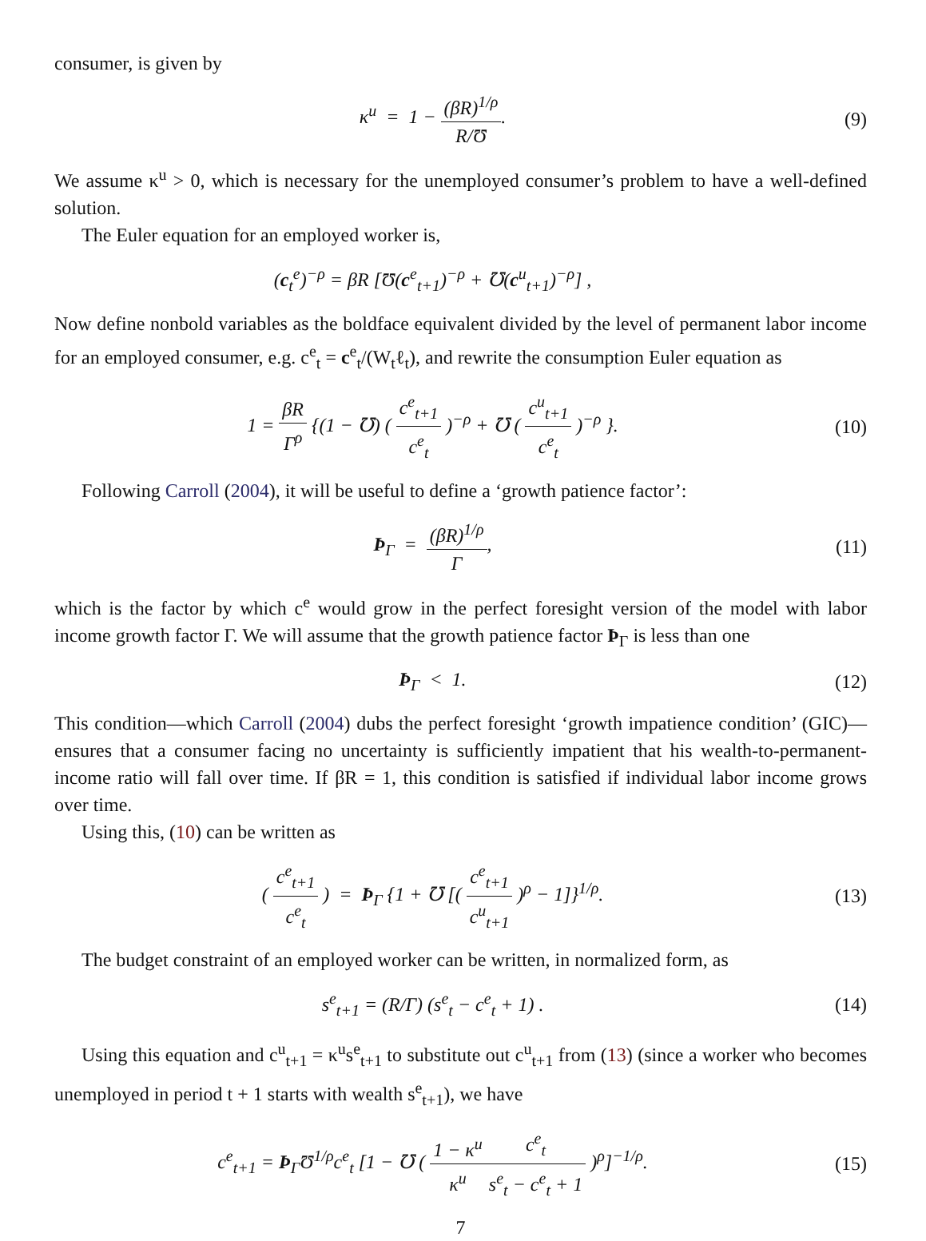consumer, is given by
κ<sup>u</sup> = 1 − (βR)<sup>1/ρ</sup> R/Ʊ. (9)
We assume κ<sup>u</sup> > 0, which is necessary for the unemployed consumer’s problem to have a well-defined solution.
The Euler equation for an employed worker is,
(c<sub>t</sub><sup>e</sup>)<sup>−ρ</sup> = βR [Ʊ(c<sup>e</sup><sub>t+1</sub>)<sup>−ρ</sup> + ℧(c<sup>u</sup><sub>t+1</sub>)<sup>−ρ</sup>] ,
Now define nonbold variables as the boldface equivalent divided by the level of permanent labor income for an employed consumer, e.g. c<sup>e</sup><sub>t</sub> = c<sup>e</sup><sub>t</sub>/(W<sub>t</sub>ℓ<sub>t</sub>), and rewrite the consumption Euler equation as
1 = βR Γ<sup>ρ</sup> {(1 − ℧) ( c<sup>e</sup><sub>t+1</sub> c<sup>e</sup><sub>t</sub> )<sup>−ρ</sup> + ℧ ( c<sup>u</sup><sub>t+1</sub> c<sup>e</sup><sub>t</sub> )<sup>−ρ</sup> }.
(10)
Following Carroll (2004), it will be useful to define a ‘growth patience factor’:
Þ<sub>Γ</sub> = (βR)<sup>1/ρ</sup> Γ, (11)
which is the factor by which c<sup>e</sup> would grow in the perfect foresight version of the model with labor income growth factor Γ. We will assume that the growth patience factor Þ<sub>Γ</sub> is less than one
Þ<sub>Γ</sub> < 1. (12)
This condition—which Carroll (2004) dubs the perfect foresight ‘growth impatience condition’ (GIC)—ensures that a consumer facing no uncertainty is sufficiently impatient that his wealth-to-permanent-income ratio will fall over time. If βR = 1, this condition is satisfied if individual labor income grows over time.
Using this, (10) can be written as
( c<sup>e</sup><sub>t+1</sub> c<sup>e</sup><sub>t</sub> ) = Þ<sub>Γ</sub> {1 + ℧ [( c<sup>e</sup><sub>t+1</sub> c<sup>u</sup><sub>t+1</sub> )<sup>ρ</sup> − 1]}<sup>1/ρ</sup>.
(13)
The budget constraint of an employed worker can be written, in normalized form, as
s<sup>e</sup><sub>t+1</sub> = (R/Γ) (s<sup>e</sup><sub>t</sub> − c<sup>e</sup><sub>t</sub> + 1) .
(14)
Using this equation and c<sup>u</sup><sub>t+1</sub> = κ<sup>u</sup>s<sup>e</sup><sub>t+1</sub> to substitute out c<sup>u</sup><sub>t+1</sub> from (13) (since a worker who becomes unemployed in period t + 1 starts with wealth s<sup>e</sup><sub>t+1</sub>), we have
c<sup>e</sup><sub>t+1</sub> = Þ<sub>Γ</sub>Ʊ<sup>1/ρ</sup>c<sup>e</sup><sub>t</sub> [1 − ℧ ( 1 − κ<sup>u</sup> κ<sup>u</sup> c<sup>e</sup><sub>t</sub> s<sup>e</sup><sub>t</sub> − c<sup>e</sup><sub>t</sub> + 1 )<sup>ρ</sup>]<sup>−1/ρ</sup>.
(15)
7